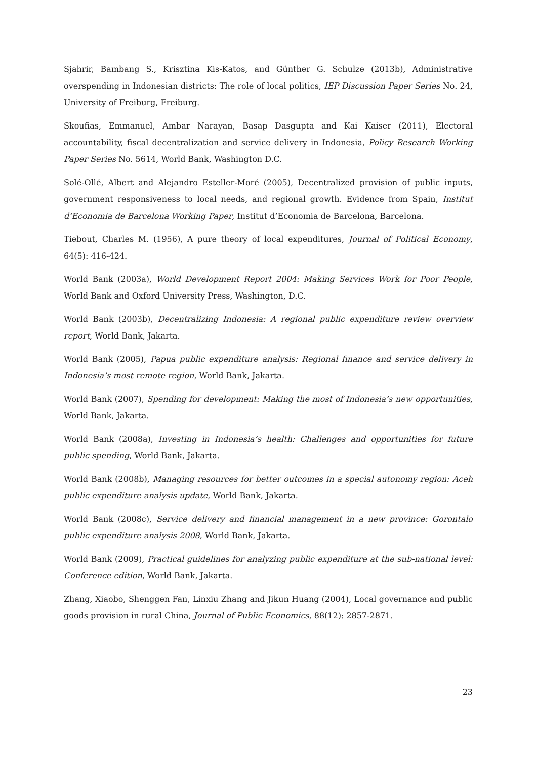Sjahrir, Bambang S., Krisztina Kis-Katos, and Günther G. Schulze (2013b), Administrative overspending in Indonesian districts: The role of local politics, IEP Discussion Paper Series No. 24, University of Freiburg, Freiburg.
Skoufias, Emmanuel, Ambar Narayan, Basap Dasgupta and Kai Kaiser (2011), Electoral accountability, fiscal decentralization and service delivery in Indonesia, Policy Research Working Paper Series No. 5614, World Bank, Washington D.C.
Solé-Ollé, Albert and Alejandro Esteller-Moré (2005), Decentralized provision of public inputs, government responsiveness to local needs, and regional growth. Evidence from Spain, Institut d’Economia de Barcelona Working Paper, Institut d’Economia de Barcelona, Barcelona.
Tiebout, Charles M. (1956), A pure theory of local expenditures, Journal of Political Economy, 64(5): 416-424.
World Bank (2003a), World Development Report 2004: Making Services Work for Poor People, World Bank and Oxford University Press, Washington, D.C.
World Bank (2003b), Decentralizing Indonesia: A regional public expenditure review overview report, World Bank, Jakarta.
World Bank (2005), Papua public expenditure analysis: Regional finance and service delivery in Indonesia’s most remote region, World Bank, Jakarta.
World Bank (2007), Spending for development: Making the most of Indonesia’s new opportunities, World Bank, Jakarta.
World Bank (2008a), Investing in Indonesia’s health: Challenges and opportunities for future public spending, World Bank, Jakarta.
World Bank (2008b), Managing resources for better outcomes in a special autonomy region: Aceh public expenditure analysis update, World Bank, Jakarta.
World Bank (2008c), Service delivery and financial management in a new province: Gorontalo public expenditure analysis 2008, World Bank, Jakarta.
World Bank (2009), Practical guidelines for analyzing public expenditure at the sub-national level: Conference edition, World Bank, Jakarta.
Zhang, Xiaobo, Shenggen Fan, Linxiu Zhang and Jikun Huang (2004), Local governance and public goods provision in rural China, Journal of Public Economics, 88(12): 2857-2871.
23